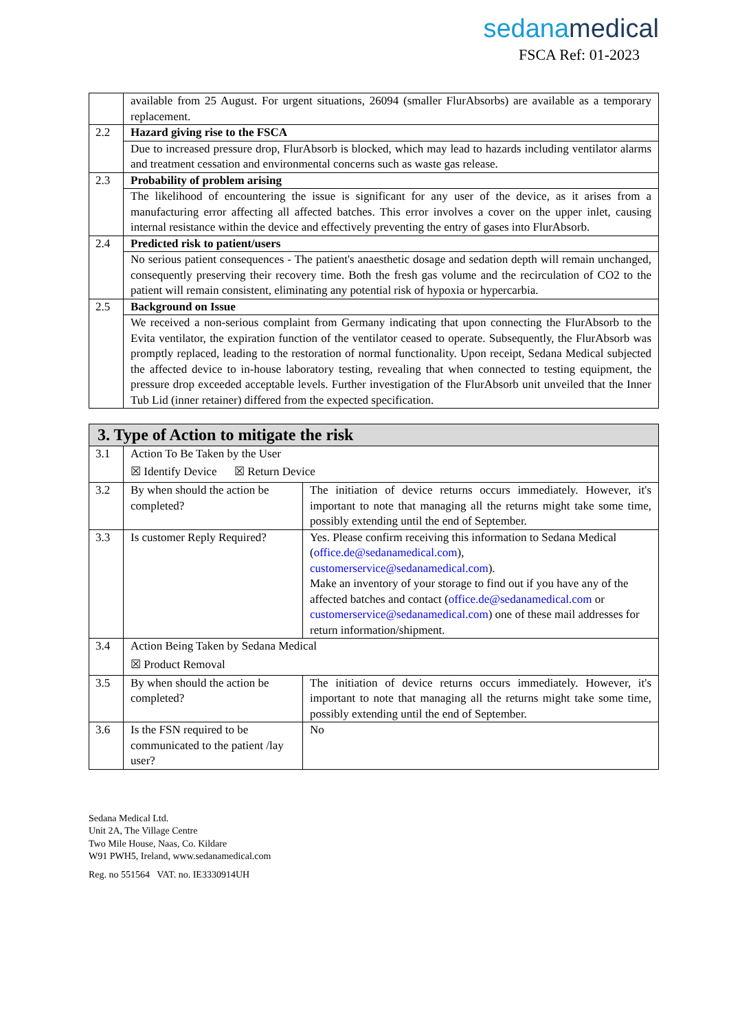sedanamedical
FSCA Ref: 01-2023
| | available from 25 August. For urgent situations, 26094 (smaller FlurAbsorbs) are available as a temporary replacement. |
| 2.2 | Hazard giving rise to the FSCA |
| | Due to increased pressure drop, FlurAbsorb is blocked, which may lead to hazards including ventilator alarms and treatment cessation and environmental concerns such as waste gas release. |
| 2.3 | Probability of problem arising |
| | The likelihood of encountering the issue is significant for any user of the device, as it arises from a manufacturing error affecting all affected batches. This error involves a cover on the upper inlet, causing internal resistance within the device and effectively preventing the entry of gases into FlurAbsorb. |
| 2.4 | Predicted risk to patient/users |
| | No serious patient consequences - The patient's anaesthetic dosage and sedation depth will remain unchanged, consequently preserving their recovery time. Both the fresh gas volume and the recirculation of CO2 to the patient will remain consistent, eliminating any potential risk of hypoxia or hypercarbia. |
| 2.5 | Background on Issue |
| | We received a non-serious complaint from Germany indicating that upon connecting the FlurAbsorb to the Evita ventilator, the expiration function of the ventilator ceased to operate. Subsequently, the FlurAbsorb was promptly replaced, leading to the restoration of normal functionality. Upon receipt, Sedana Medical subjected the affected device to in-house laboratory testing, revealing that when connected to testing equipment, the pressure drop exceeded acceptable levels. Further investigation of the FlurAbsorb unit unveiled that the Inner Tub Lid (inner retainer) differed from the expected specification. |
| 3. Type of Action to mitigate the risk | | |
| --- | --- | --- |
| 3.1 | Action To Be Taken by the User ☒ Identify Device ☒ Return Device | |
| 3.2 | By when should the action be completed? | The initiation of device returns occurs immediately. However, it's important to note that managing all the returns might take some time, possibly extending until the end of September. |
| 3.3 | Is customer Reply Required? | Yes. Please confirm receiving this information to Sedana Medical ( office.de@sedanamedical.com ), customerservice@sedanamedical.com ). Make an inventory of your storage to find out if you have any of the affected batches and contact ( office.de@sedanamedical.com or customerservice@sedanamedical.com ) one of these mail addresses for return information/shipment. |
| 3.4 | Action Being Taken by Sedana Medical ☒ Product Removal | |
| 3.5 | By when should the action be completed? | The initiation of device returns occurs immediately. However, it's important to note that managing all the returns might take some time, possibly extending until the end of September. |
| 3.6 | Is the FSN required to be communicated to the patient /lay user? | No |
Sedana Medical Ltd.
Unit 2A, The Village Centre
Two Mile House, Naas, Co. Kildare
W91 PWH5, Ireland, www.sedanamedical.com
Reg. no 551564 VAT. no. IE3330914UH